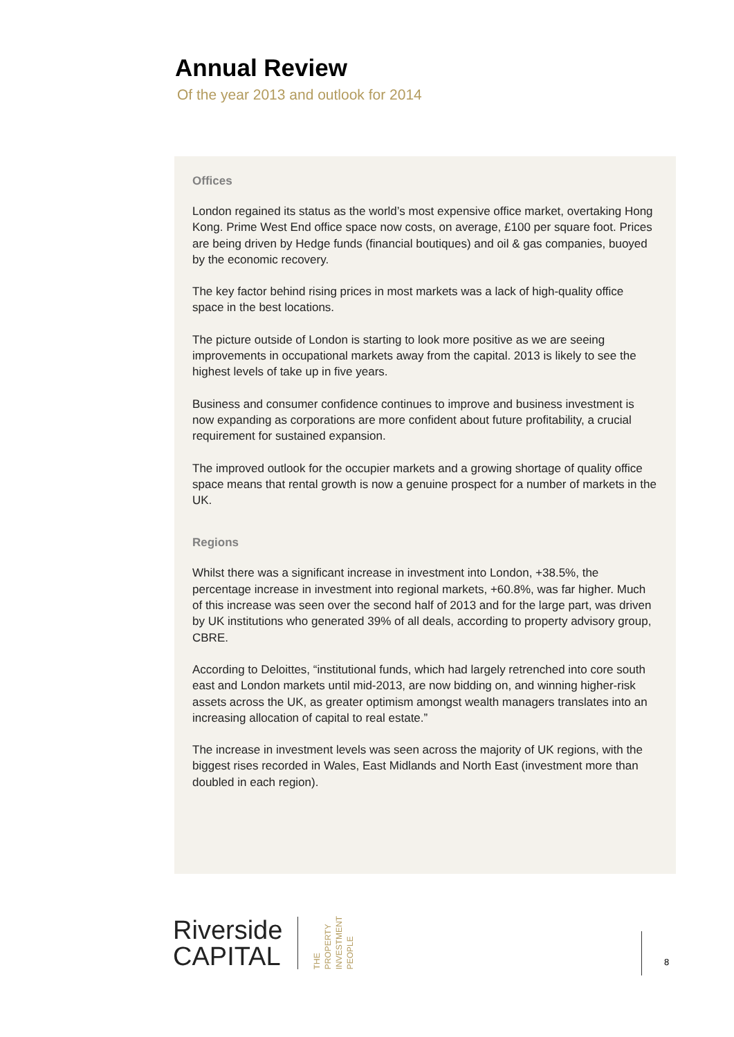Annual Review
Of the year 2013 and outlook for 2014
Offices
London regained its status as the world’s most expensive office market, overtaking Hong Kong. Prime West End office space now costs, on average, £100 per square foot. Prices are being driven by Hedge funds (financial boutiques) and oil & gas companies, buoyed by the economic recovery.
The key factor behind rising prices in most markets was a lack of high-quality office space in the best locations.
The picture outside of London is starting to look more positive as we are seeing improvements in occupational markets away from the capital. 2013 is likely to see the highest levels of take up in five years.
Business and consumer confidence continues to improve and business investment is now expanding as corporations are more confident about future profitability, a crucial requirement for sustained expansion.
The improved outlook for the occupier markets and a growing shortage of quality office space means that rental growth is now a genuine prospect for a number of markets in the UK.
Regions
Whilst there was a significant increase in investment into London, +38.5%, the percentage increase in investment into regional markets, +60.8%, was far higher. Much of this increase was seen over the second half of 2013 and for the large part, was driven by UK institutions who generated 39% of all deals, according to property advisory group, CBRE.
According to Deloittes, “institutional funds, which had largely retrenched into core south east and London markets until mid-2013, are now bidding on, and winning higher-risk assets across the UK, as greater optimism amongst wealth managers translates into an increasing allocation of capital to real estate.”
The increase in investment levels was seen across the majority of UK regions, with the biggest rises recorded in Wales, East Midlands and North East (investment more than doubled in each region).
Riverside
CAPITAL
THE PROPERTY INVESTMENT PEOPLE
8